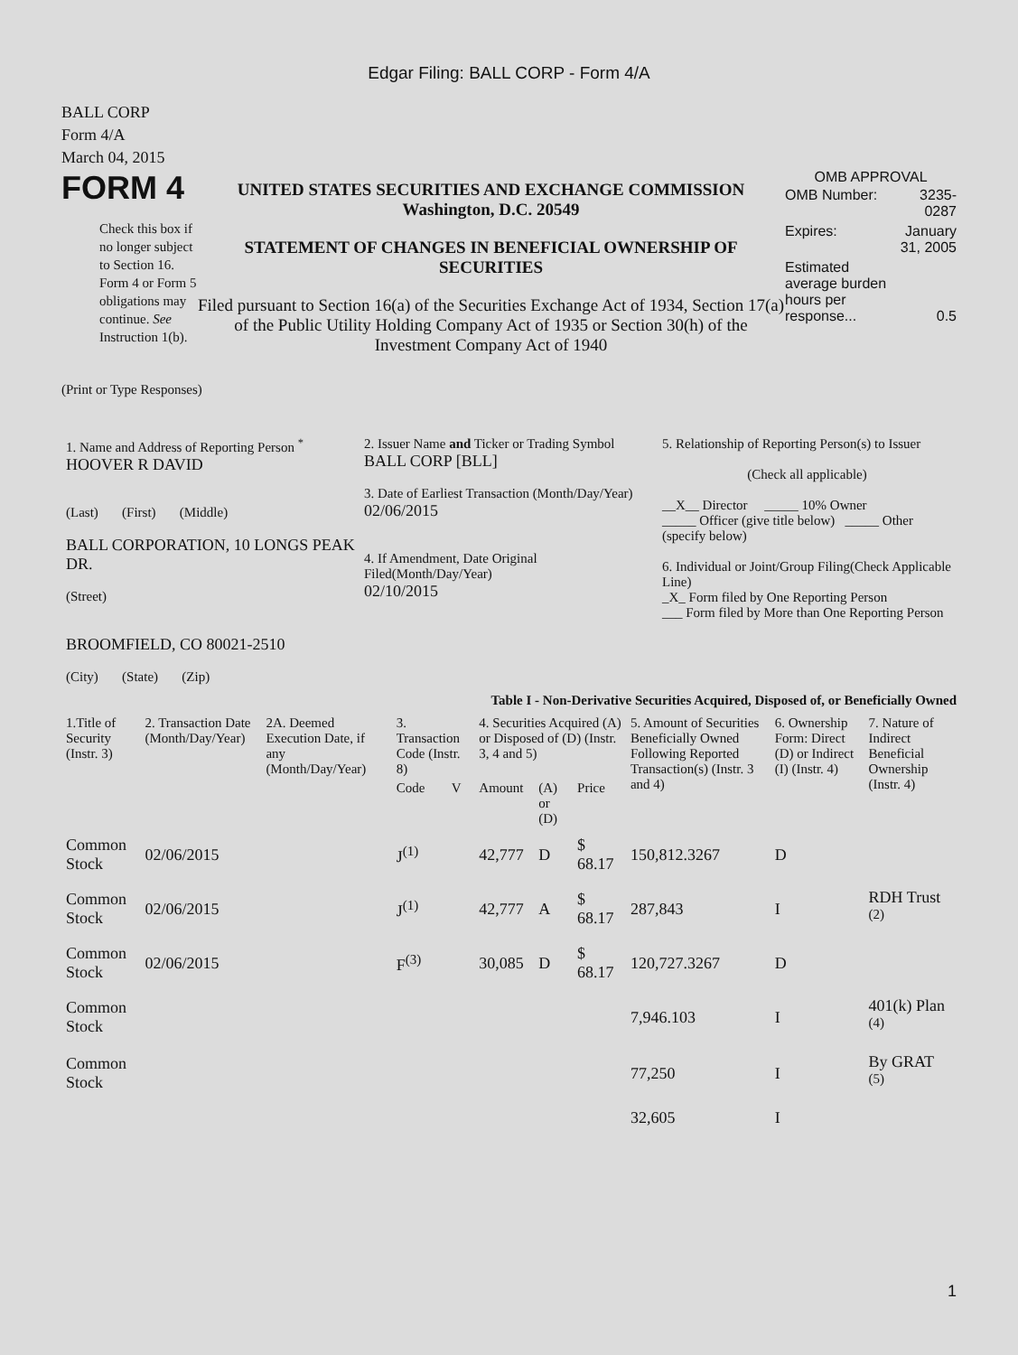Edgar Filing: BALL CORP - Form 4/A
BALL CORP
Form 4/A
March 04, 2015
FORM 4
Check this box if no longer subject to Section 16. Form 4 or Form 5 obligations may continue. See Instruction 1(b).
UNITED STATES SECURITIES AND EXCHANGE COMMISSION
Washington, D.C. 20549
STATEMENT OF CHANGES IN BENEFICIAL OWNERSHIP OF SECURITIES
Filed pursuant to Section 16(a) of the Securities Exchange Act of 1934, Section 17(a) of the Public Utility Holding Company Act of 1935 or Section 30(h) of the Investment Company Act of 1940
OMB APPROVAL
| OMB Number: | 3235-0287 |
| Expires: | January 31, 2005 |
| Estimated average burden hours per response... | 0.5 |
(Print or Type Responses)
| 1. Name and Address of Reporting Person <sup>*</sup> HOOVER R DAVID (Last) (First) (Middle) BALL CORPORATION, 10 LONGS PEAK DR. (Street) BROOMFIELD, CO 80021-2510 (City) (State) (Zip) | 2. Issuer Name and Ticker or Trading Symbol BALL CORP [BLL] 3. Date of Earliest Transaction (Month/Day/Year) 02/06/2015 4. If Amendment, Date Original Filed(Month/Day/Year) 02/10/2015 | 5. Relationship of Reporting Person(s) to Issuer (Check all applicable) __X__ Director _____ 10% Owner _____ Officer (give title below) _____ Other (specify below) 6. Individual or Joint/Group Filing(Check Applicable Line) _X_ Form filed by One Reporting Person ___ Form filed by More than One Reporting Person |
Table I - Non-Derivative Securities Acquired, Disposed of, or Beneficially Owned
| 1.Title of Security (Instr. 3) | 2. Transaction Date (Month/Day/Year) | 2A. Deemed Execution Date, if any (Month/Day/Year) | 3. Transaction Code (Instr. 8) | | 4. Securities Acquired (A) or Disposed of (D) (Instr. 3, 4 and 5) | | | 5. Amount of Securities Beneficially Owned Following Reported Transaction(s) (Instr. 3 and 4) | 6. Ownership Form: Direct (D) or Indirect (I) (Instr. 4) | 7. Nature of Indirect Beneficial Ownership (Instr. 4) |
| --- | --- | --- | --- | --- | --- | --- | --- | --- | --- | --- |
| | | | Code | V | Amount | (A) or (D) | Price | | | |
| Common Stock | 02/06/2015 | | J<sup>(1)</sup> | | 42,777 | D | $ 68.17 | 150,812.3267 | D | |
| Common Stock | 02/06/2015 | | J<sup>(1)</sup> | | 42,777 | A | $ 68.17 | 287,843 | I | RDH Trust <sup>(2)</sup> |
| Common Stock | 02/06/2015 | | F<sup>(3)</sup> | | 30,085 | D | $ 68.17 | 120,727.3267 | D | |
| Common Stock | | | | | | | | 7,946.103 | I | 401(k) Plan <sup>(4)</sup> |
| Common Stock | | | | | | | | 77,250 | I | By GRAT <sup>(5)</sup> |
| | | | | | | | | 32,605 | I | |
1